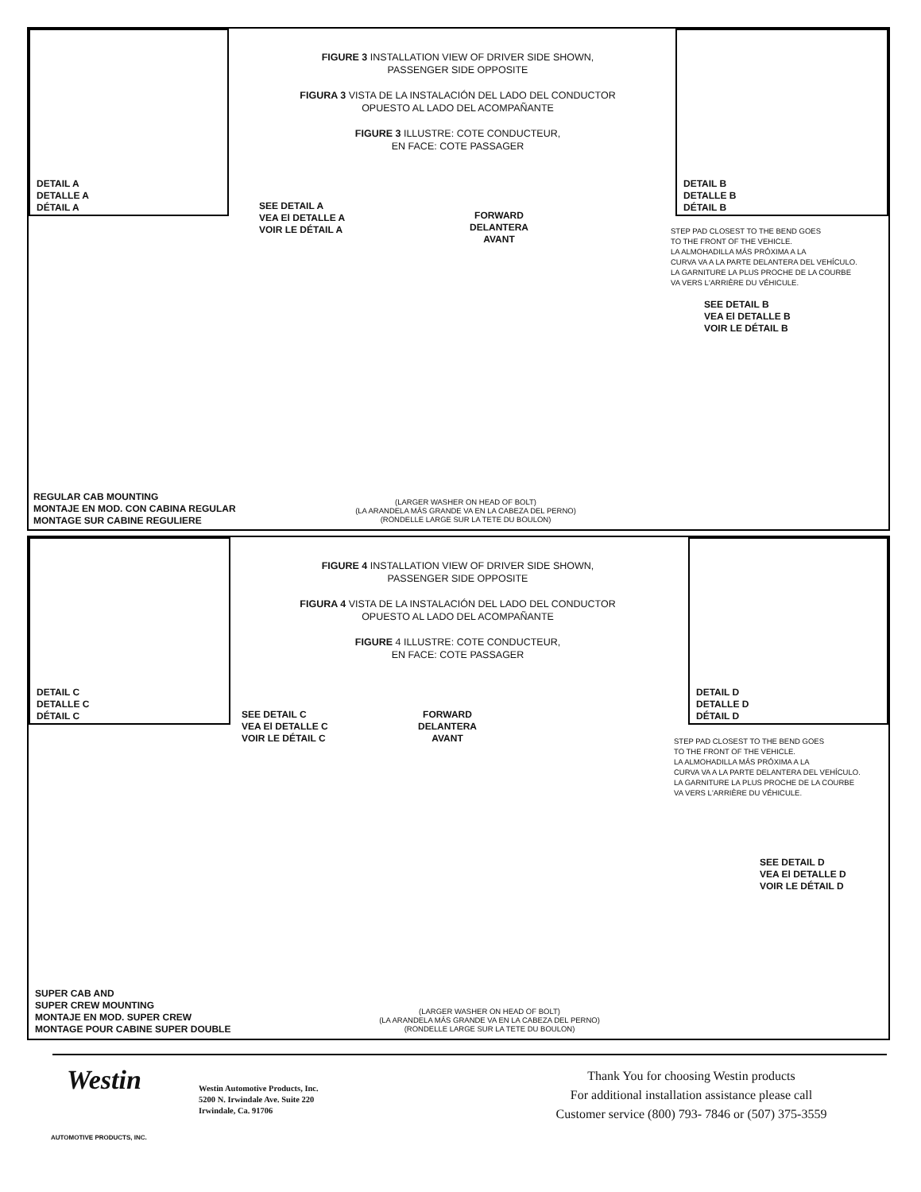DETAIL A
DETALLE A
DÉTAIL A
DETAIL B
DETALLE B
DÉTAIL B
FIGURE 3 INSTALLATION VIEW OF DRIVER SIDE SHOWN,
PASSENGER SIDE OPPOSITE
FIGURA 3 VISTA DE LA INSTALACIÓN DEL LADO DEL CONDUCTOR
OPUESTO AL LADO DEL ACOMPAÑANTE
FIGURE 3 ILLUSTRE: COTE CONDUCTEUR,
EN FACE: COTE PASSAGER
SEE DETAIL A
VEA El DETALLE A
VOIR LE DÉTAIL A
FORWARD
DELANTERA
AVANT
STEP PAD CLOSEST TO THE BEND GOES
TO THE FRONT OF THE VEHICLE.
LA ALMOHADILLA MÁS PRÓXIMA A LA
CURVA VA A LA PARTE DELANTERA DEL VEHÍCULO.
LA GARNITURE LA PLUS PROCHE DE LA COURBE
VA VERS L'ARRIÈRE DU VÉHICULE.
SEE DETAIL B
VEA El DETALLE B
VOIR LE DÉTAIL B
REGULAR CAB MOUNTING
MONTAJE EN MOD. CON CABINA REGULAR
MONTAGE SUR CABINE REGULIERE
(LARGER WASHER ON HEAD OF BOLT)
(LA ARANDELA MÁS GRANDE VA EN LA CABEZA DEL PERNO)
(RONDELLE LARGE SUR LA TETE DU BOULON)
DETAIL C
DETALLE C
DÉTAIL C
DETAIL D
DETALLE D
DÉTAIL D
FIGURE 4 INSTALLATION VIEW OF DRIVER SIDE SHOWN,
PASSENGER SIDE OPPOSITE
FIGURA 4 VISTA DE LA INSTALACIÓN DEL LADO DEL CONDUCTOR
OPUESTO AL LADO DEL ACOMPAÑANTE
FIGURE 4 ILLUSTRE: COTE CONDUCTEUR,
EN FACE: COTE PASSAGER
SEE DETAIL C
VEA El DETALLE C
VOIR LE DÉTAIL C
FORWARD
DELANTERA
AVANT
STEP PAD CLOSEST TO THE BEND GOES
TO THE FRONT OF THE VEHICLE.
LA ALMOHADILLA MÁS PRÓXIMA A LA
CURVA VA A LA PARTE DELANTERA DEL VEHÍCULO.
LA GARNITURE LA PLUS PROCHE DE LA COURBE
VA VERS L'ARRIÈRE DU VÉHICULE.
SEE DETAIL D
VEA El DETALLE D
VOIR LE DÉTAIL D
SUPER CAB AND
SUPER CREW MOUNTING
MONTAJE EN MOD. SUPER CREW
MONTAGE POUR CABINE SUPER DOUBLE
(LARGER WASHER ON HEAD OF BOLT)
(LA ARANDELA MÁS GRANDE VA EN LA CABEZA DEL PERNO)
(RONDELLE LARGE SUR LA TETE DU BOULON)
Westin
AUTOMOTIVE PRODUCTS, INC.
Westin Automotive Products, Inc.
5200 N. Irwindale Ave. Suite 220
Irwindale, Ca. 91706
Thank You for choosing Westin products
For additional installation assistance please call
Customer service (800) 793- 7846 or (507) 375-3559